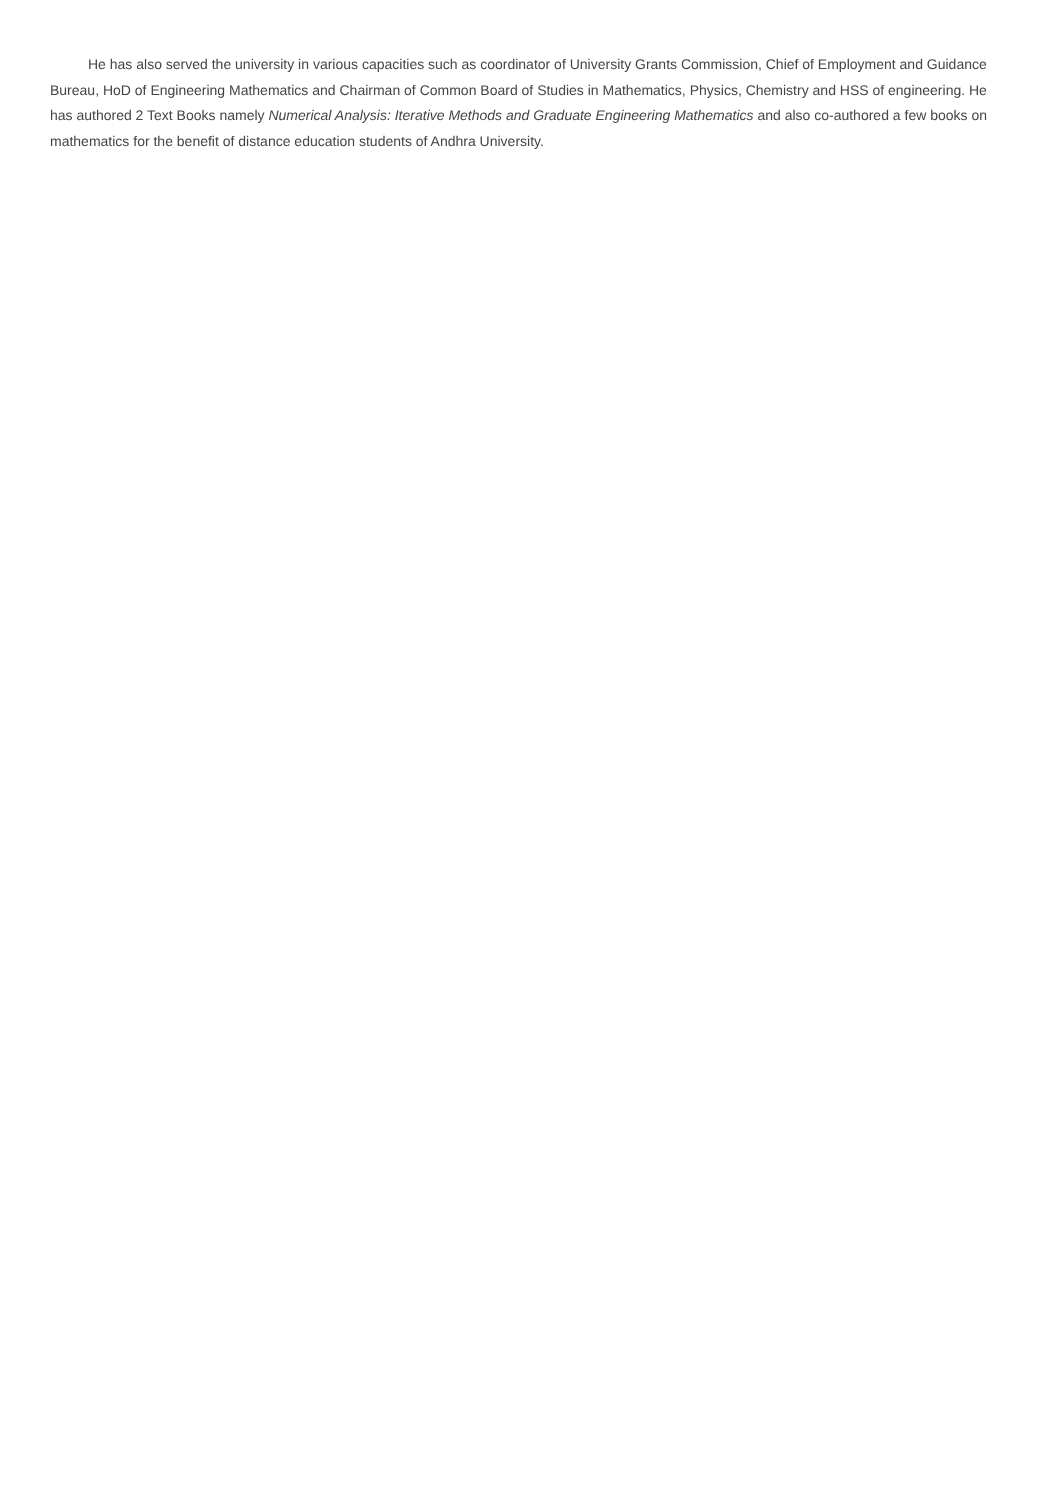He has also served the university in various capacities such as coordinator of University Grants Commission, Chief of Employment and Guidance Bureau, HoD of Engineering Mathematics and Chairman of Common Board of Studies in Mathematics, Physics, Chemistry and HSS of engineering. He has authored 2 Text Books namely Numerical Analysis: Iterative Methods and Graduate Engineering Mathematics and also co-authored a few books on mathematics for the benefit of distance education students of Andhra University.